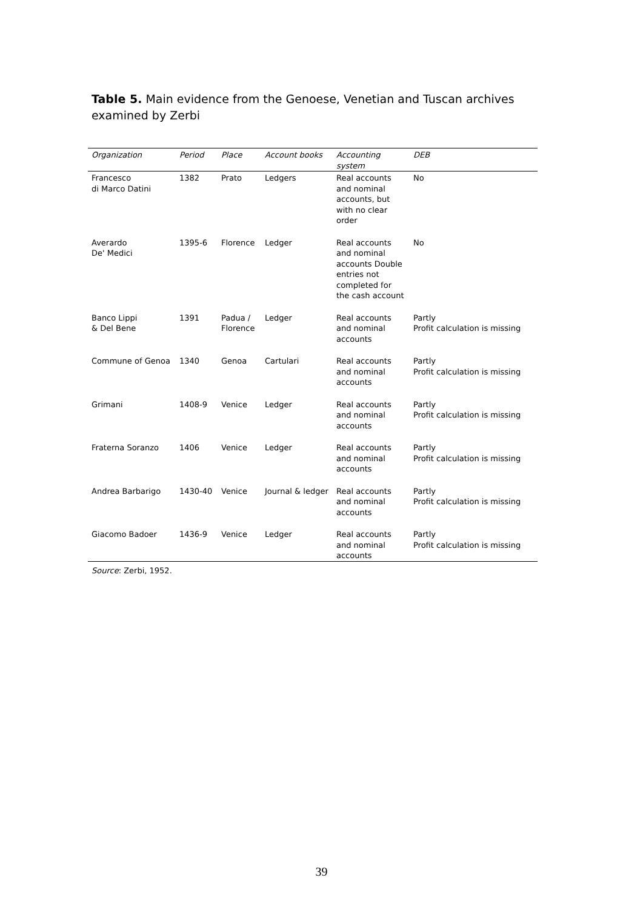Table 5. Main evidence from the Genoese, Venetian and Tuscan archives examined by Zerbi
| Organization | Period | Place | Account books | Accounting system | DEB |
| --- | --- | --- | --- | --- | --- |
| Francesco di Marco Datini | 1382 | Prato | Ledgers | Real accounts and nominal accounts, but with no clear order | No |
| Averardo De' Medici | 1395-6 | Florence | Ledger | Real accounts and nominal accounts Double entries not completed for the cash account | No |
| Banco Lippi & Del Bene | 1391 | Padua / Florence | Ledger | Real accounts and nominal accounts | Partly Profit calculation is missing |
| Commune of Genoa | 1340 | Genoa | Cartulari | Real accounts and nominal accounts | Partly Profit calculation is missing |
| Grimani | 1408-9 | Venice | Ledger | Real accounts and nominal accounts | Partly Profit calculation is missing |
| Fraterna Soranzo | 1406 | Venice | Ledger | Real accounts and nominal accounts | Partly Profit calculation is missing |
| Andrea Barbarigo | 1430-40 | Venice | Journal & ledger | Real accounts and nominal accounts | Partly Profit calculation is missing |
| Giacomo Badoer | 1436-9 | Venice | Ledger | Real accounts and nominal accounts | Partly Profit calculation is missing |
Source: Zerbi, 1952.
39